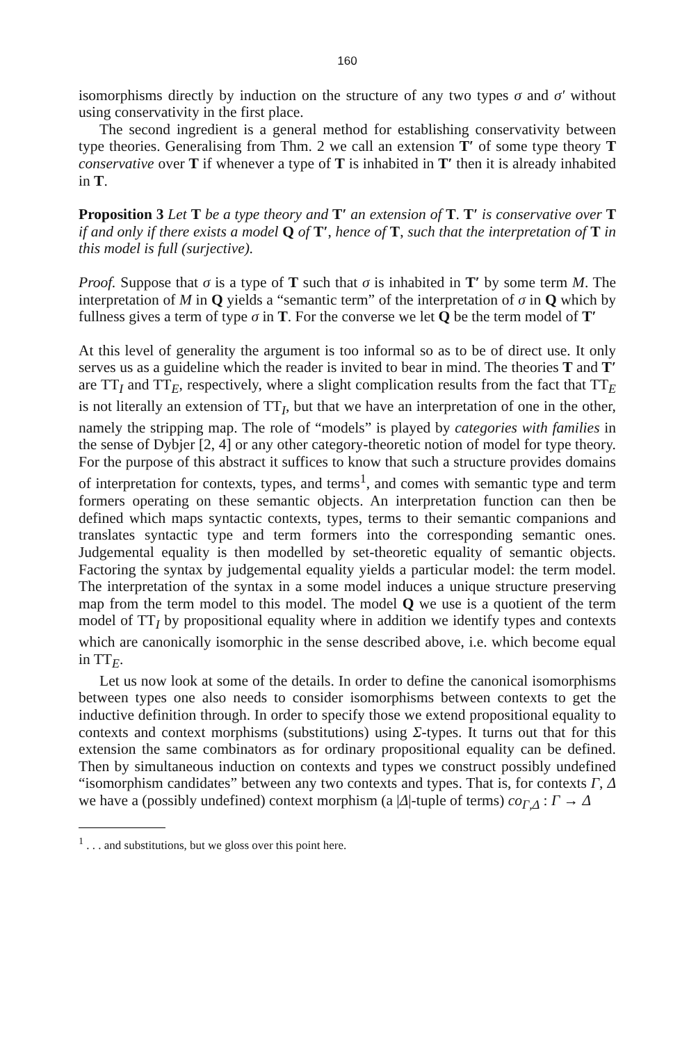160
isomorphisms directly by induction on the structure of any two types σ and σ′ without using conservativity in the first place.
The second ingredient is a general method for establishing conservativity between type theories. Generalising from Thm. 2 we call an extension T′ of some type theory T conservative over T if whenever a type of T is inhabited in T′ then it is already inhabited in T.
Proposition 3 Let T be a type theory and T′ an extension of T. T′ is conservative over T if and only if there exists a model Q of T′, hence of T, such that the interpretation of T in this model is full (surjective).
Proof. Suppose that σ is a type of T such that σ is inhabited in T′ by some term M. The interpretation of M in Q yields a “semantic term” of the interpretation of σ in Q which by fullness gives a term of type σ in T. For the converse we let Q be the term model of T′
At this level of generality the argument is too informal so as to be of direct use. It only serves us as a guideline which the reader is invited to bear in mind. The theories T and T′ are TT<sub>I</sub> and TT<sub>E</sub>, respectively, where a slight complication results from the fact that TT<sub>E</sub> is not literally an extension of TT<sub>I</sub>, but that we have an interpretation of one in the other, namely the stripping map. The role of “models” is played by categories with families in the sense of Dybjer [2, 4] or any other category-theoretic notion of model for type theory. For the purpose of this abstract it suffices to know that such a structure provides domains of interpretation for contexts, types, and terms<sup>1</sup>, and comes with semantic type and term formers operating on these semantic objects. An interpretation function can then be defined which maps syntactic contexts, types, terms to their semantic companions and translates syntactic type and term formers into the corresponding semantic ones. Judgemental equality is then modelled by set-theoretic equality of semantic objects. Factoring the syntax by judgemental equality yields a particular model: the term model. The interpretation of the syntax in a some model induces a unique structure preserving map from the term model to this model. The model Q we use is a quotient of the term model of TT<sub>I</sub> by propositional equality where in addition we identify types and contexts which are canonically isomorphic in the sense described above, i.e. which become equal in TT<sub>E</sub>.
Let us now look at some of the details. In order to define the canonical isomorphisms between types one also needs to consider isomorphisms between contexts to get the inductive definition through. In order to specify those we extend propositional equality to contexts and context morphisms (substitutions) using Σ-types. It turns out that for this extension the same combinators as for ordinary propositional equality can be defined. Then by simultaneous induction on contexts and types we construct possibly undefined “isomorphism candidates” between any two contexts and types. That is, for contexts Γ, Δ we have a (possibly undefined) context morphism (a |Δ|-tuple of terms) co<sub>Γ,Δ</sub> : Γ → Δ
<sup>1</sup> . . . and substitutions, but we gloss over this point here.